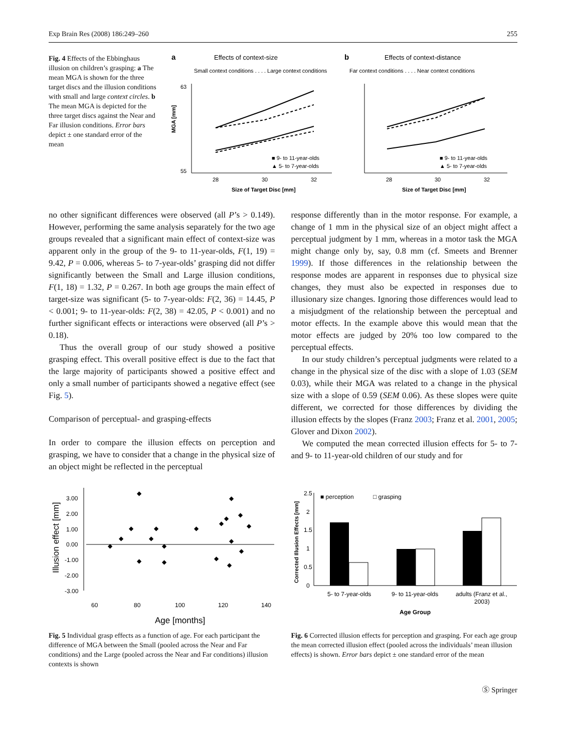Exp Brain Res (2008) 186:249–260 255
Fig. 4 Effects of the Ebbinghaus illusion on children’s grasping: a The mean MGA is shown for the three target discs and the illusion conditions with small and large context circles. b The mean MGA is depicted for the three target discs against the Near and Far illusion conditions. Error bars depict ± one standard error of the mean
a
Effects of context-size
Small context conditions . . . . Large context conditions
MGA [mm]
63
55
28
30
32
■ 9- to 11-year-olds
▲ 5- to 7-year-olds
Size of Target Disc [mm]
b
Effects of context-distance
Far context conditions . . . . Near context conditions
28
30
32
■ 9- to 11-year-olds
▲ 5- to 7-year-olds
Size of Target Disc [mm]
no other significant differences were observed (all P’s > 0.149). However, performing the same analysis separately for the two age groups revealed that a significant main effect of context-size was apparent only in the group of the 9- to 11-year-olds, F(1, 19) = 9.42, P = 0.006, whereas 5- to 7-year-olds’ grasping did not differ significantly between the Small and Large illusion conditions, F(1, 18) = 1.32, P = 0.267. In both age groups the main effect of target-size was significant (5- to 7-year-olds: F(2, 36) = 14.45, P < 0.001; 9- to 11-year-olds: F(2, 38) = 42.05, P < 0.001) and no further significant effects or interactions were observed (all P’s > 0.18).
Thus the overall group of our study showed a positive grasping effect. This overall positive effect is due to the fact that the large majority of participants showed a positive effect and only a small number of participants showed a negative effect (see Fig. 5).
Comparison of perceptual- and grasping-effects
In order to compare the illusion effects on perception and grasping, we have to consider that a change in the physical size of an object might be reflected in the perceptual
response differently than in the motor response. For example, a change of 1 mm in the physical size of an object might affect a perceptual judgment by 1 mm, whereas in a motor task the MGA might change only by, say, 0.8 mm (cf. Smeets and Brenner 1999). If those differences in the relationship between the response modes are apparent in responses due to physical size changes, they must also be expected in responses due to illusionary size changes. Ignoring those differences would lead to a misjudgment of the relationship between the perceptual and motor effects. In the example above this would mean that the motor effects are judged by 20% too low compared to the perceptual effects.
In our study children’s perceptual judgments were related to a change in the physical size of the disc with a slope of 1.03 (SEM 0.03), while their MGA was related to a change in the physical size with a slope of 0.59 (SEM 0.06). As these slopes were quite different, we corrected for those differences by dividing the illusion effects by the slopes (Franz 2003; Franz et al. 2001, 2005; Glover and Dixon 2002).
We computed the mean corrected illusion effects for 5- to 7- and 9- to 11-year-old children of our study and for
Illusion effect [mm]
3.00
2.00
1.00
0.00
-1.00
-2.00
-3.00
60
80
100
120
140
Age [months]
◆
◆
◆
◆
◆
◆
◆
◆
◆
◆
◆
◆
◆
◆
◆
◆
◆
◆
◆
Fig. 5 Individual grasp effects as a function of age. For each participant the difference of MGA between the Small (pooled across the Near and Far conditions) and the Large (pooled across the Near and Far conditions) illusion contexts is shown
Corrected Illusion Effects [mm]
2.5
2
1.5
1
0.5
0
■ perception
□ grasping
5- to 7-year-olds
9- to 11-year-olds
adults (Franz et al.,
2003)
Age Group
Fig. 6 Corrected illusion effects for perception and grasping. For each age group the mean corrected illusion effect (pooled across the individuals’ mean illusion effects) is shown. Error bars depict ± one standard error of the mean
Ⓢ Springer